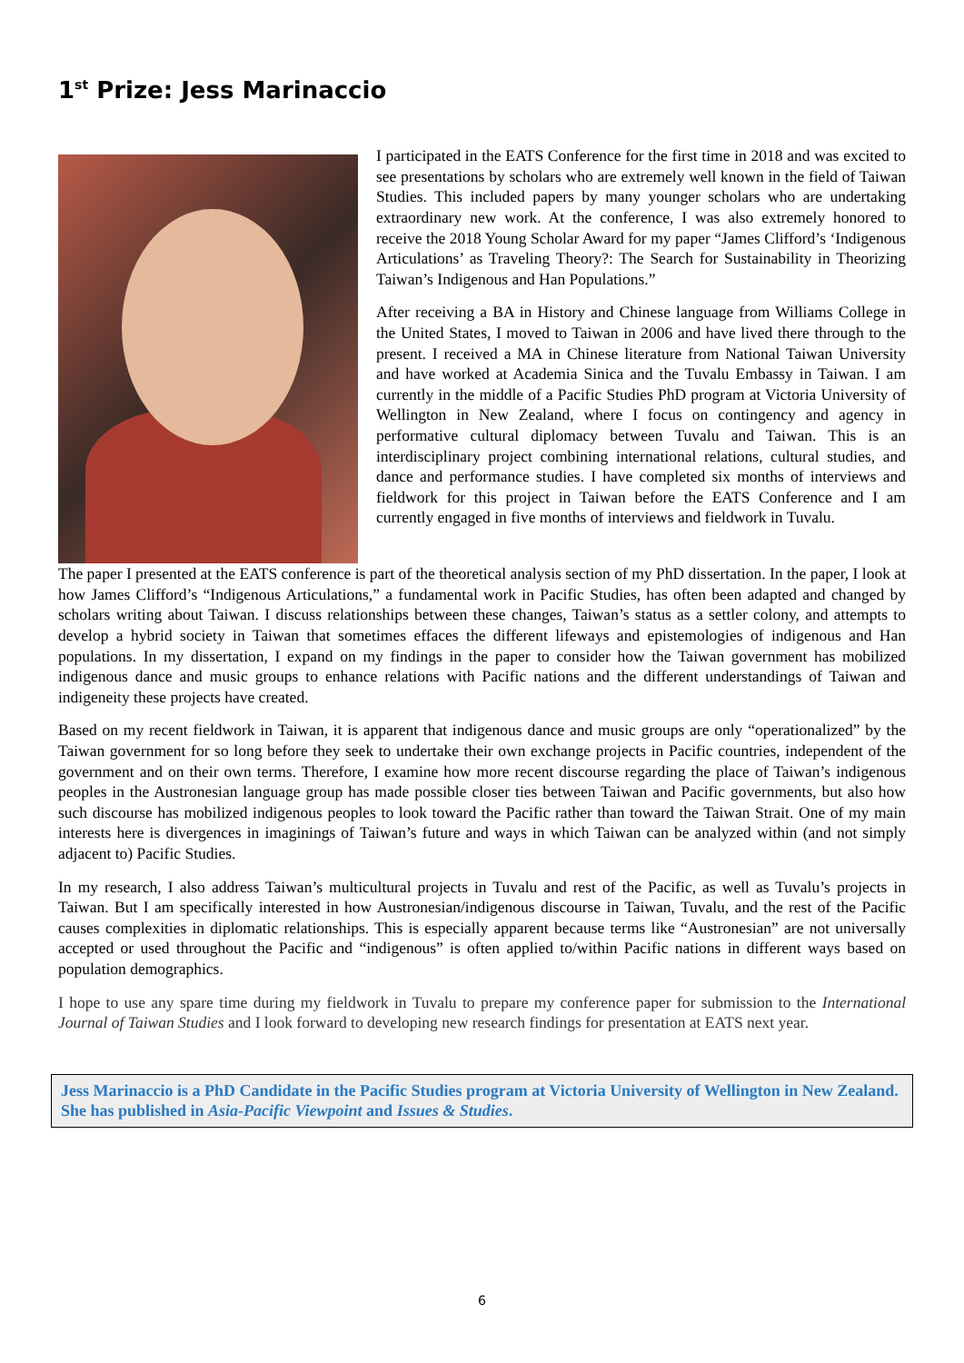1<sup>st</sup> Prize: Jess Marinaccio
I participated in the EATS Conference for the first time in 2018 and was excited to see presentations by scholars who are extremely well known in the field of Taiwan Studies. This included papers by many younger scholars who are undertaking extraordinary new work. At the conference, I was also extremely honored to receive the 2018 Young Scholar Award for my paper “James Clifford’s ‘Indigenous Articulations’ as Traveling Theory?: The Search for Sustainability in Theorizing Taiwan’s Indigenous and Han Populations.”
After receiving a BA in History and Chinese language from Williams College in the United States, I moved to Taiwan in 2006 and have lived there through to the present. I received a MA in Chinese literature from National Taiwan University and have worked at Academia Sinica and the Tuvalu Embassy in Taiwan. I am currently in the middle of a Pacific Studies PhD program at Victoria University of Wellington in New Zealand, where I focus on contingency and agency in performative cultural diplomacy between Tuvalu and Taiwan. This is an interdisciplinary project combining international relations, cultural studies, and dance and performance studies. I have completed six months of interviews and fieldwork for this project in Taiwan before the EATS Conference and I am currently engaged in five months of interviews and fieldwork in Tuvalu.
The paper I presented at the EATS conference is part of the theoretical analysis section of my PhD dissertation. In the paper, I look at how James Clifford’s “Indigenous Articulations,” a fundamental work in Pacific Studies, has often been adapted and changed by scholars writing about Taiwan. I discuss relationships between these changes, Taiwan’s status as a settler colony, and attempts to develop a hybrid society in Taiwan that sometimes effaces the different lifeways and epistemologies of indigenous and Han populations. In my dissertation, I expand on my findings in the paper to consider how the Taiwan government has mobilized indigenous dance and music groups to enhance relations with Pacific nations and the different understandings of Taiwan and indigeneity these projects have created.
Based on my recent fieldwork in Taiwan, it is apparent that indigenous dance and music groups are only “operationalized” by the Taiwan government for so long before they seek to undertake their own exchange projects in Pacific countries, independent of the government and on their own terms. Therefore, I examine how more recent discourse regarding the place of Taiwan’s indigenous peoples in the Austronesian language group has made possible closer ties between Taiwan and Pacific governments, but also how such discourse has mobilized indigenous peoples to look toward the Pacific rather than toward the Taiwan Strait. One of my main interests here is divergences in imaginings of Taiwan’s future and ways in which Taiwan can be analyzed within (and not simply adjacent to) Pacific Studies.
In my research, I also address Taiwan’s multicultural projects in Tuvalu and rest of the Pacific, as well as Tuvalu’s projects in Taiwan. But I am specifically interested in how Austronesian/indigenous discourse in Taiwan, Tuvalu, and the rest of the Pacific causes complexities in diplomatic relationships. This is especially apparent because terms like “Austronesian” are not universally accepted or used throughout the Pacific and “indigenous” is often applied to/within Pacific nations in different ways based on population demographics.
I hope to use any spare time during my fieldwork in Tuvalu to prepare my conference paper for submission to the International Journal of Taiwan Studies and I look forward to developing new research findings for presentation at EATS next year.
Jess Marinaccio is a PhD Candidate in the Pacific Studies program at Victoria University of Wellington in New Zealand. She has published in Asia-Pacific Viewpoint and Issues & Studies.
6